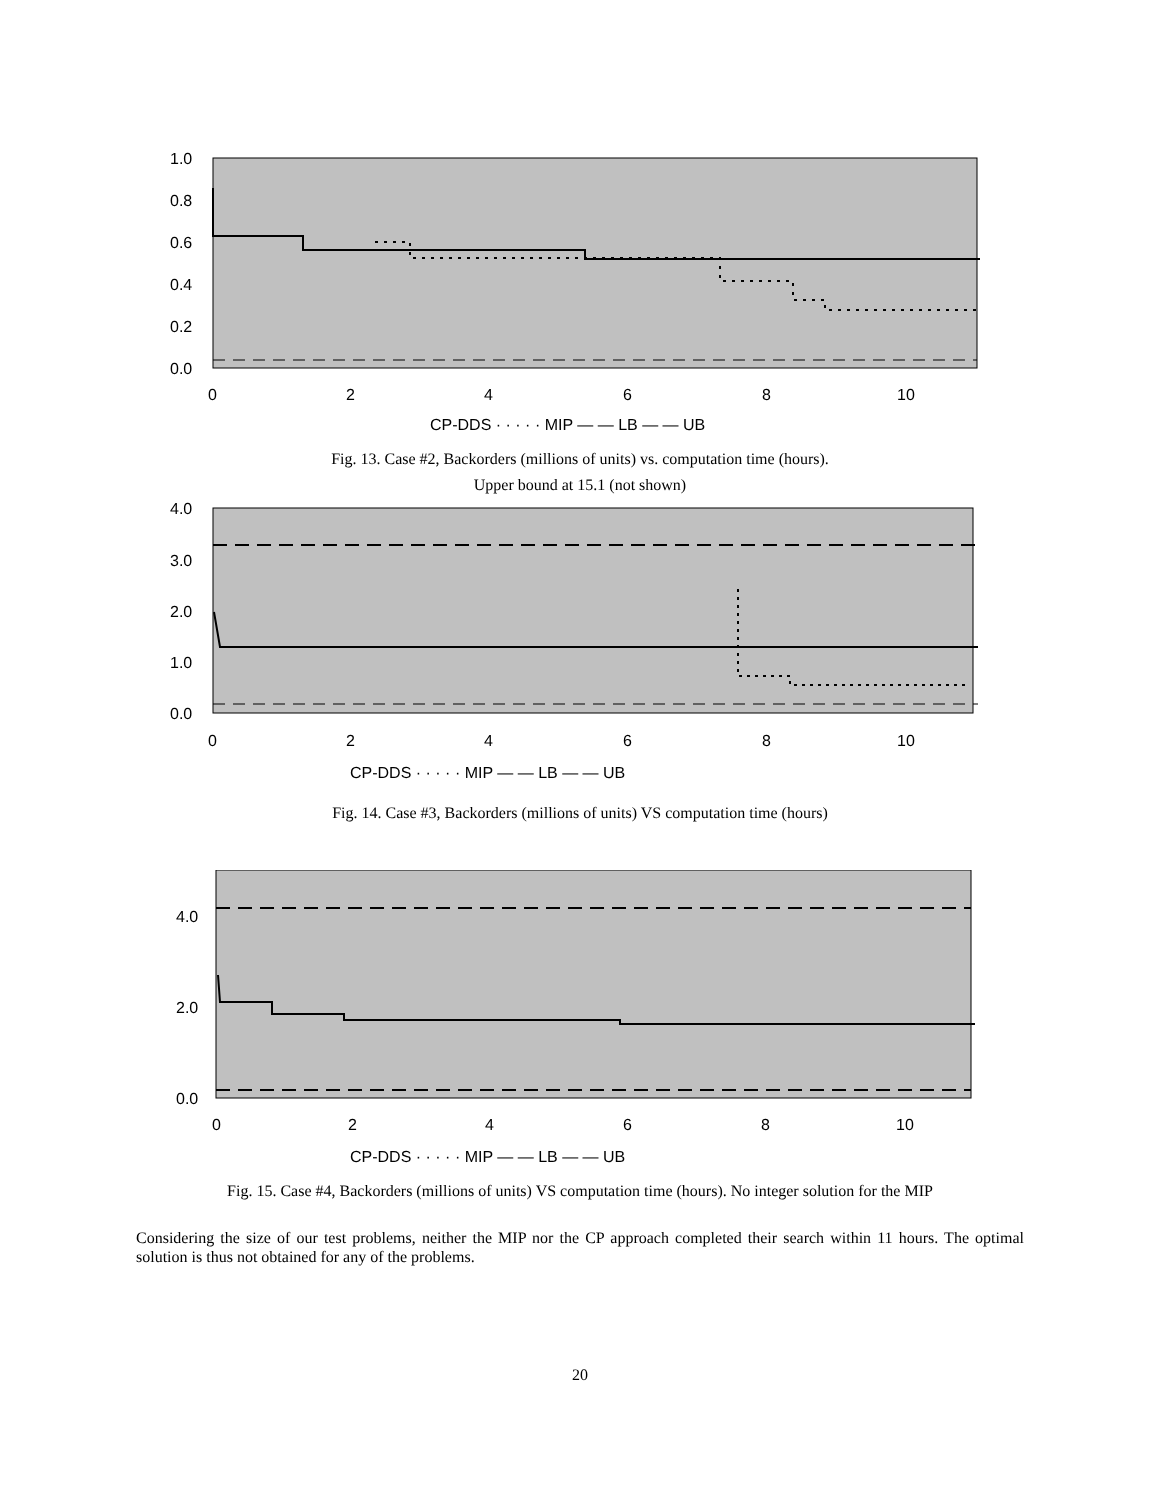1.0
0.8
0.6
0.4
0.2
0.0
0
2
4
6
8
10
CP-DDS · · · · · MIP — — LB — — UB
Fig. 13. Case #2, Backorders (millions of units) vs. computation time (hours).
Upper bound at 15.1 (not shown)
4.0
3.0
2.0
1.0
0.0
0
2
4
6
8
10
CP-DDS · · · · · MIP — — LB — — UB
Fig. 14. Case #3, Backorders (millions of units) VS computation time (hours)
4.0
2.0
0.0
0
2
4
6
8
10
CP-DDS · · · · · MIP — — LB — — UB
Fig. 15. Case #4, Backorders (millions of units) VS computation time (hours). No integer solution for the MIP
Considering the size of our test problems, neither the MIP nor the CP approach completed their search within 11 hours. The optimal solution is thus not obtained for any of the problems.
20